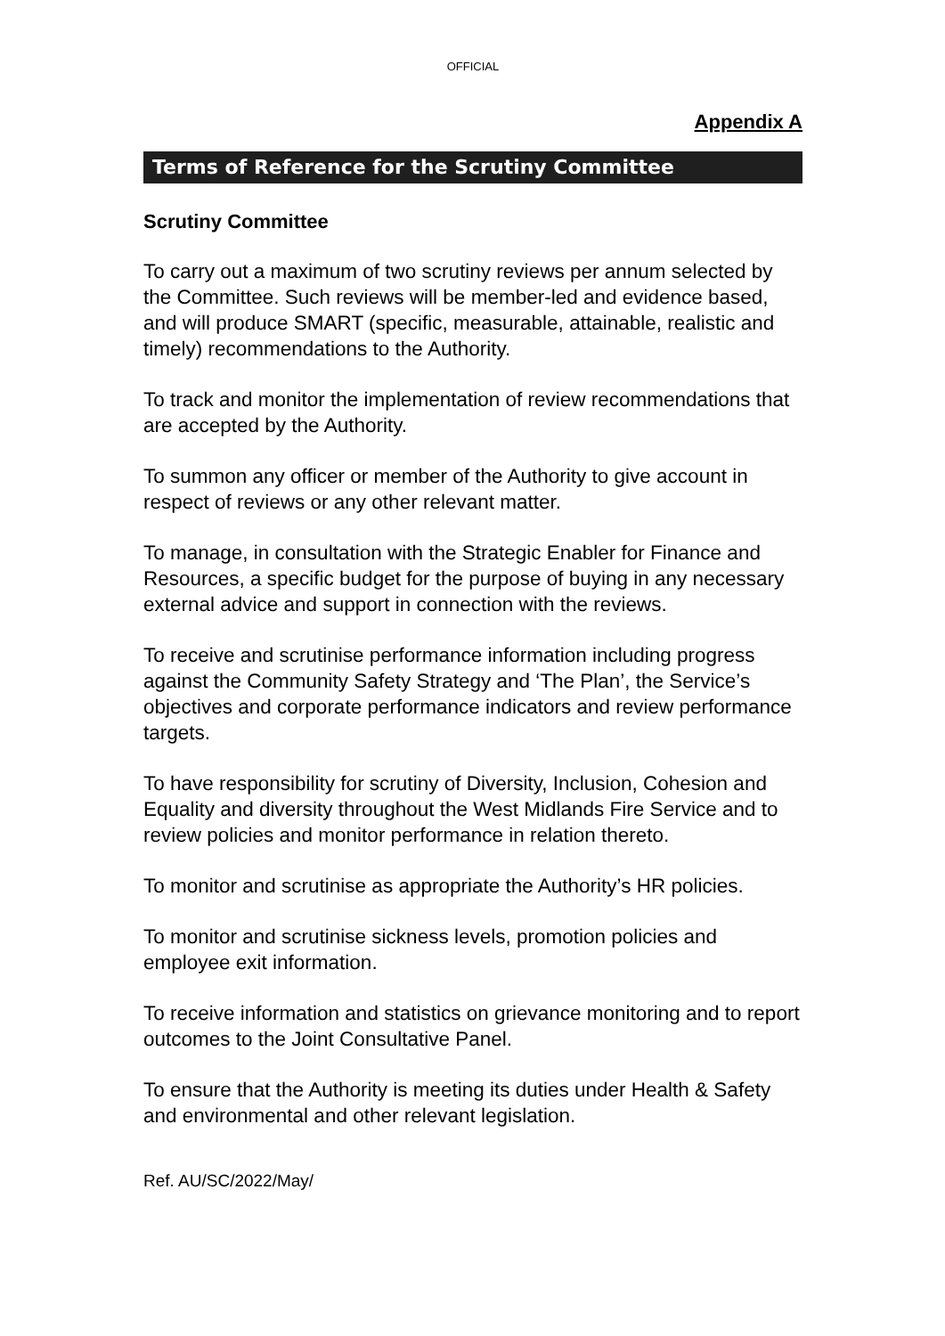OFFICIAL
Appendix A
Terms of Reference for the Scrutiny Committee
Scrutiny Committee
To carry out a maximum of two scrutiny reviews per annum selected by the Committee. Such reviews will be member-led and evidence based, and will produce SMART (specific, measurable, attainable, realistic and timely) recommendations to the Authority.
To track and monitor the implementation of review recommendations that are accepted by the Authority.
To summon any officer or member of the Authority to give account in respect of reviews or any other relevant matter.
To manage, in consultation with the Strategic Enabler for Finance and Resources, a specific budget for the purpose of buying in any necessary external advice and support in connection with the reviews.
To receive and scrutinise performance information including progress against the Community Safety Strategy and ‘The Plan’, the Service’s objectives and corporate performance indicators and review performance targets.
To have responsibility for scrutiny of Diversity, Inclusion, Cohesion and Equality and diversity throughout the West Midlands Fire Service and to review policies and monitor performance in relation thereto.
To monitor and scrutinise as appropriate the Authority’s HR policies.
To monitor and scrutinise sickness levels, promotion policies and employee exit information.
To receive information and statistics on grievance monitoring and to report outcomes to the Joint Consultative Panel.
To ensure that the Authority is meeting its duties under Health & Safety and environmental and other relevant legislation.
Ref. AU/SC/2022/May/